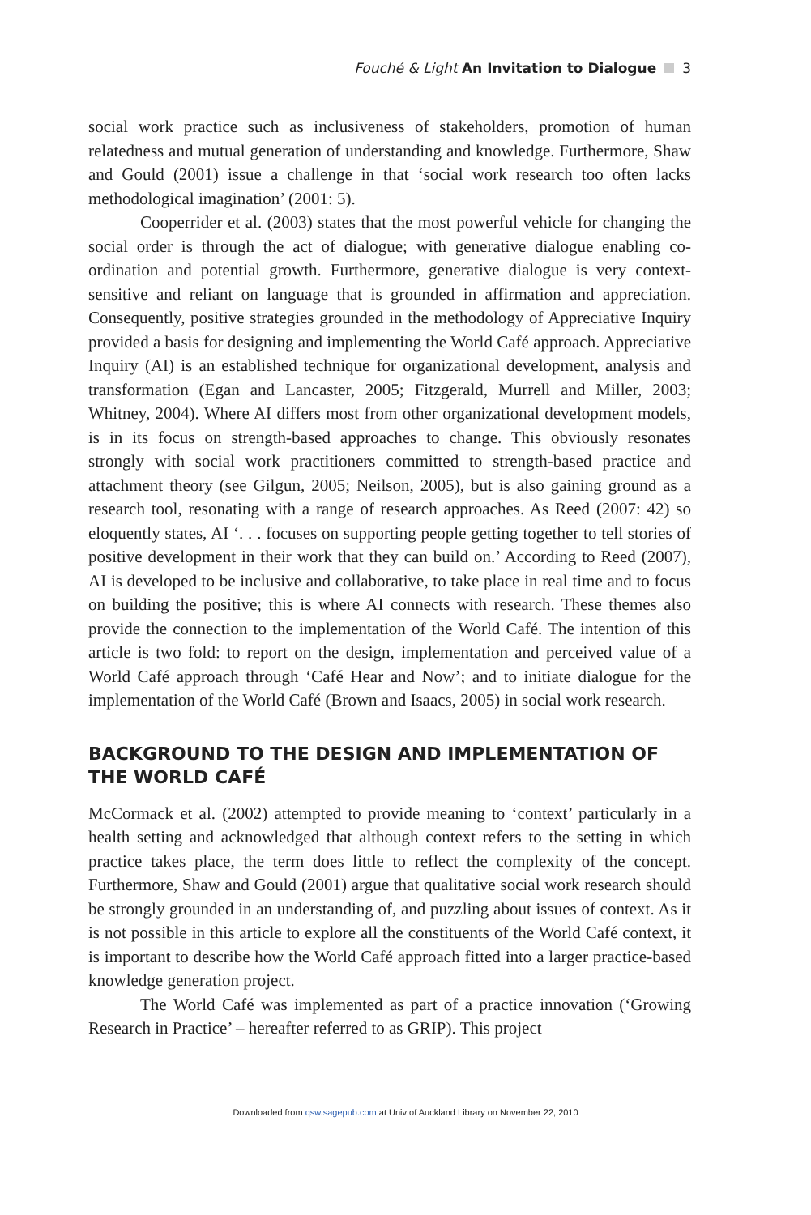Fouché & Light An Invitation to Dialogue 3
social work practice such as inclusiveness of stakeholders, promotion of human relatedness and mutual generation of understanding and knowledge. Furthermore, Shaw and Gould (2001) issue a challenge in that ‘social work research too often lacks methodological imagination’ (2001: 5).
Cooperrider et al. (2003) states that the most powerful vehicle for changing the social order is through the act of dialogue; with generative dialogue enabling co-ordination and potential growth. Furthermore, generative dialogue is very context-sensitive and reliant on language that is grounded in affirmation and appreciation. Consequently, positive strategies grounded in the methodology of Appreciative Inquiry provided a basis for designing and implementing the World Café approach. Appreciative Inquiry (AI) is an established technique for organizational development, analysis and transformation (Egan and Lancaster, 2005; Fitzgerald, Murrell and Miller, 2003; Whitney, 2004). Where AI differs most from other organizational development models, is in its focus on strength-based approaches to change. This obviously resonates strongly with social work practitioners committed to strength-based practice and attachment theory (see Gilgun, 2005; Neilson, 2005), but is also gaining ground as a research tool, resonating with a range of research approaches. As Reed (2007: 42) so eloquently states, AI ‘. . . focuses on supporting people getting together to tell stories of positive development in their work that they can build on.’ According to Reed (2007), AI is developed to be inclusive and collaborative, to take place in real time and to focus on building the positive; this is where AI connects with research. These themes also provide the connection to the implementation of the World Café. The intention of this article is two fold: to report on the design, implementation and perceived value of a World Café approach through ‘Café Hear and Now’; and to initiate dialogue for the implementation of the World Café (Brown and Isaacs, 2005) in social work research.
BACKGROUND TO THE DESIGN AND IMPLEMENTATION OF THE WORLD CAFÉ
McCormack et al. (2002) attempted to provide meaning to ‘context’ particularly in a health setting and acknowledged that although context refers to the setting in which practice takes place, the term does little to reflect the complexity of the concept. Furthermore, Shaw and Gould (2001) argue that qualitative social work research should be strongly grounded in an understanding of, and puzzling about issues of context. As it is not possible in this article to explore all the constituents of the World Café context, it is important to describe how the World Café approach fitted into a larger practice-based knowledge generation project.
The World Café was implemented as part of a practice innovation (‘Growing Research in Practice’ – hereafter referred to as GRIP). This project
Downloaded from qsw.sagepub.com at Univ of Auckland Library on November 22, 2010